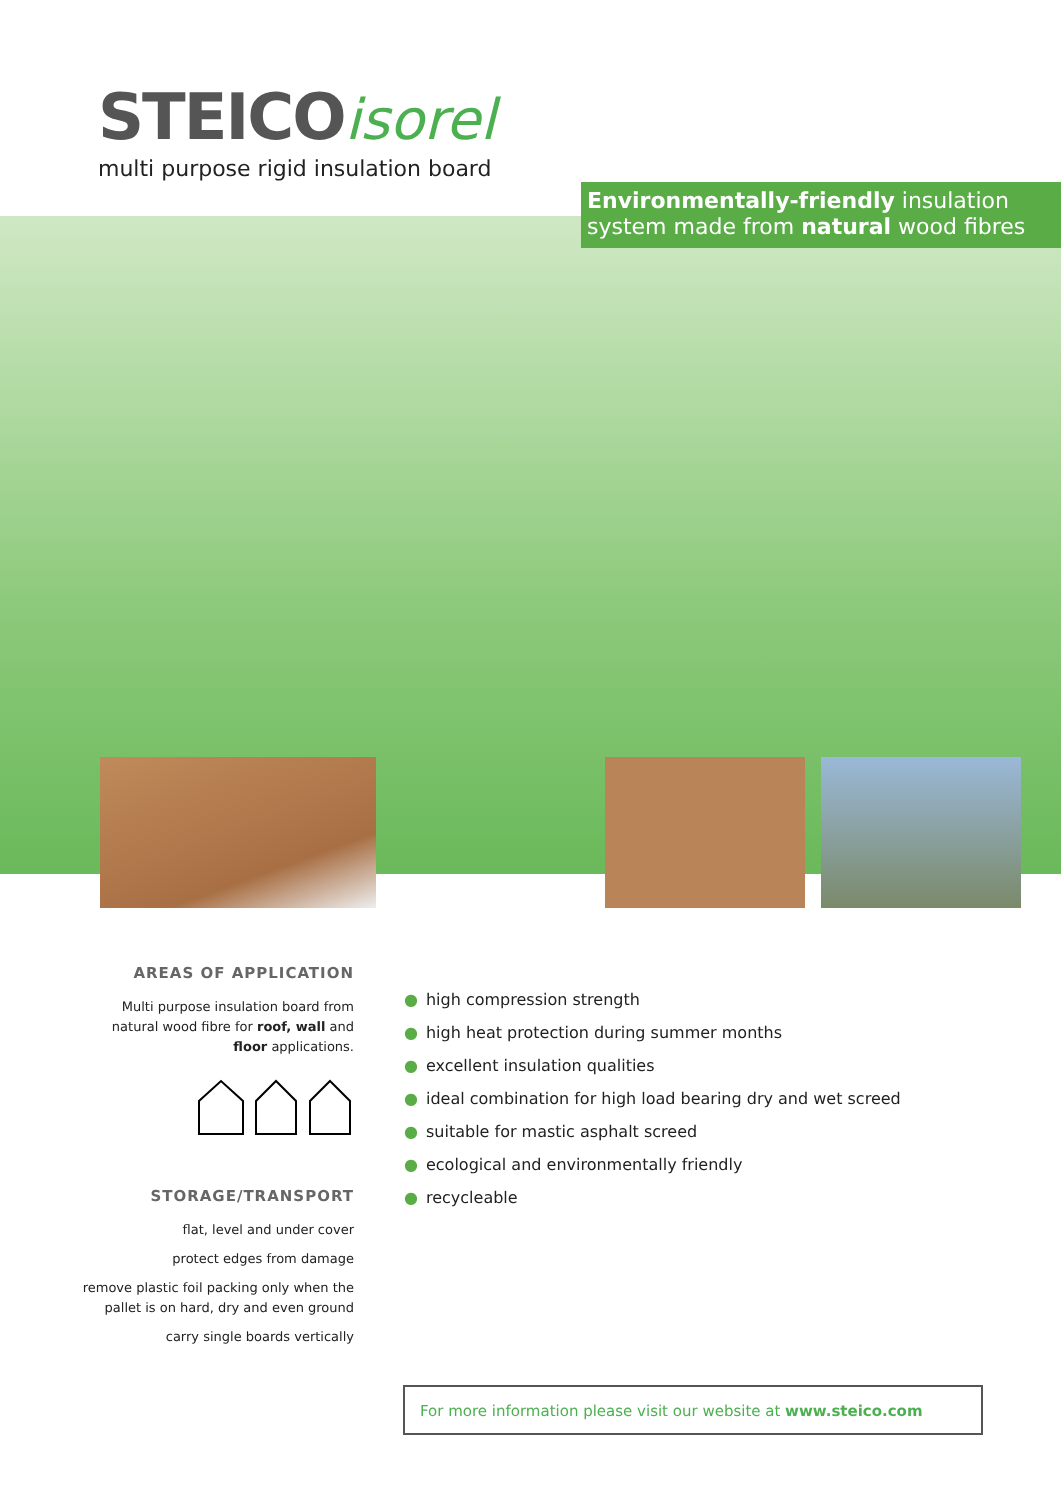STEICO isorel
multi purpose rigid insulation board
Environmentally-friendly insulation system made from natural wood fibres
AREAS OF APPLICATION
Multi purpose insulation board from natural wood fibre for roof, wall and floor applications.
STORAGE/TRANSPORT
flat, level and under cover
protect edges from damage
remove plastic foil packing only when the pallet is on hard, dry and even ground
carry single boards vertically
● high compression strength
● high heat protection during summer months
● excellent insulation qualities
● ideal combination for high load bearing dry and wet screed
● suitable for mastic asphalt screed
● ecological and environmentally friendly
● recycleable
For more information please visit our website at www.steico.com